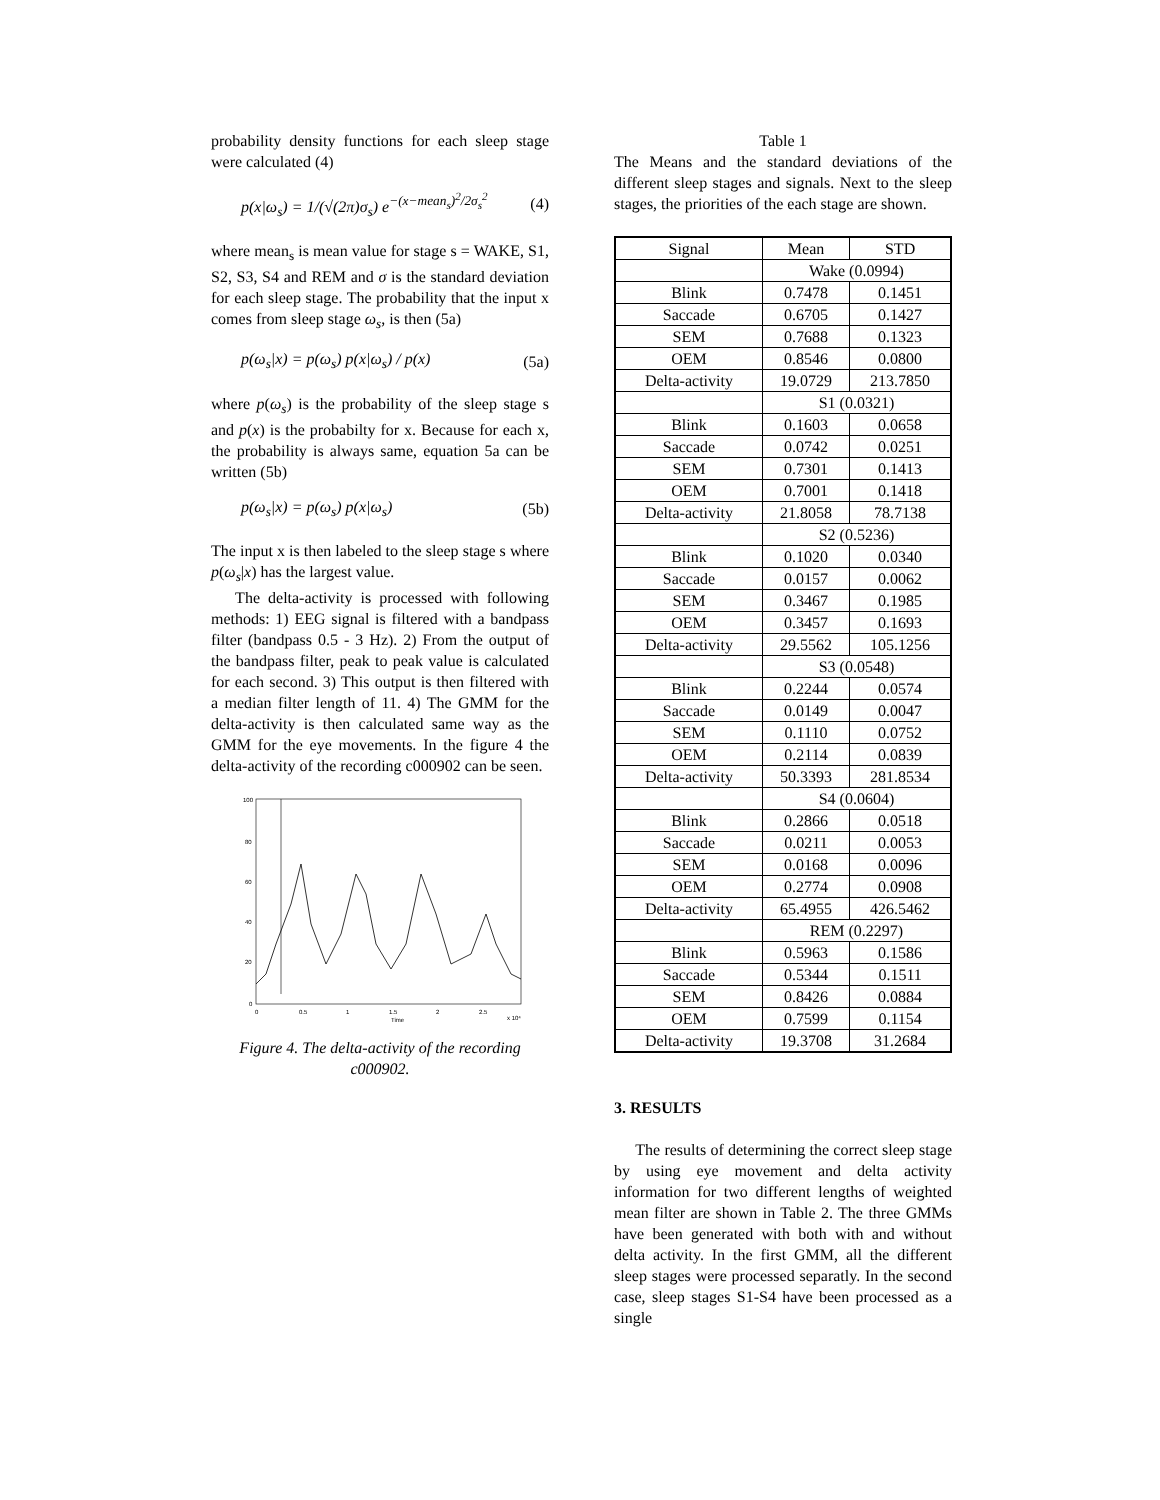probability density functions for each sleep stage were calculated (4)
p(x|ω<sub>s</sub>) = 1/(√(2π)σ<sub>s</sub>) e<sup>−(x−mean<sub>s</sub>)<sup>2</sup>/2σ<sub>s</sub><sup>2</sup></sup> (4)
where mean<sub>s</sub> is mean value for stage s = WAKE, S1, S2, S3, S4 and REM and σ is the standard deviation for each sleep stage. The probability that the input x comes from sleep stage ω<sub>s</sub>, is then (5a)
p(ω<sub>s</sub>|x) = p(ω<sub>s</sub>) p(x|ω<sub>s</sub>) / p(x) (5a)
where p(ω<sub>s</sub>) is the probability of the sleep stage s and p(x) is the probabilty for x. Because for each x, the probability is always same, equation 5a can be written (5b)
p(ω<sub>s</sub>|x) = p(ω<sub>s</sub>) p(x|ω<sub>s</sub>) (5b)
The input x is then labeled to the sleep stage s where p(ω<sub>s</sub>|x) has the largest value.
The delta-activity is processed with following methods: 1) EEG signal is filtered with a bandpass filter (bandpass 0.5 - 3 Hz). 2) From the output of the bandpass filter, peak to peak value is calculated for each second. 3) This output is then filtered with a median filter length of 11. 4) The GMM for the delta-activity is then calculated same way as the GMM for the eye movements. In the figure 4 the delta-activity of the recording c000902 can be seen.
100
80
60
40
20
0
0
0.5
1
1.5
2
2.5
x 10⁴
Time
Figure 4. The delta-activity of the recording c000902.
Table 1
The Means and the standard deviations of the different sleep stages and signals. Next to the sleep stages, the priorities of the each stage are shown.
| Signal | Mean | STD |
| --- | --- | --- |
| | Wake (0.0994) | |
| Blink | 0.7478 | 0.1451 |
| Saccade | 0.6705 | 0.1427 |
| SEM | 0.7688 | 0.1323 |
| OEM | 0.8546 | 0.0800 |
| Delta-activity | 19.0729 | 213.7850 |
| | S1 (0.0321) | |
| Blink | 0.1603 | 0.0658 |
| Saccade | 0.0742 | 0.0251 |
| SEM | 0.7301 | 0.1413 |
| OEM | 0.7001 | 0.1418 |
| Delta-activity | 21.8058 | 78.7138 |
| | S2 (0.5236) | |
| Blink | 0.1020 | 0.0340 |
| Saccade | 0.0157 | 0.0062 |
| SEM | 0.3467 | 0.1985 |
| OEM | 0.3457 | 0.1693 |
| Delta-activity | 29.5562 | 105.1256 |
| | S3 (0.0548) | |
| Blink | 0.2244 | 0.0574 |
| Saccade | 0.0149 | 0.0047 |
| SEM | 0.1110 | 0.0752 |
| OEM | 0.2114 | 0.0839 |
| Delta-activity | 50.3393 | 281.8534 |
| | S4 (0.0604) | |
| Blink | 0.2866 | 0.0518 |
| Saccade | 0.0211 | 0.0053 |
| SEM | 0.0168 | 0.0096 |
| OEM | 0.2774 | 0.0908 |
| Delta-activity | 65.4955 | 426.5462 |
| | REM (0.2297) | |
| Blink | 0.5963 | 0.1586 |
| Saccade | 0.5344 | 0.1511 |
| SEM | 0.8426 | 0.0884 |
| OEM | 0.7599 | 0.1154 |
| Delta-activity | 19.3708 | 31.2684 |
3. RESULTS
The results of determining the correct sleep stage by using eye movement and delta activity information for two different lengths of weighted mean filter are shown in Table 2. The three GMMs have been generated with both with and without delta activity. In the first GMM, all the different sleep stages were processed separatly. In the second case, sleep stages S1-S4 have been processed as a single